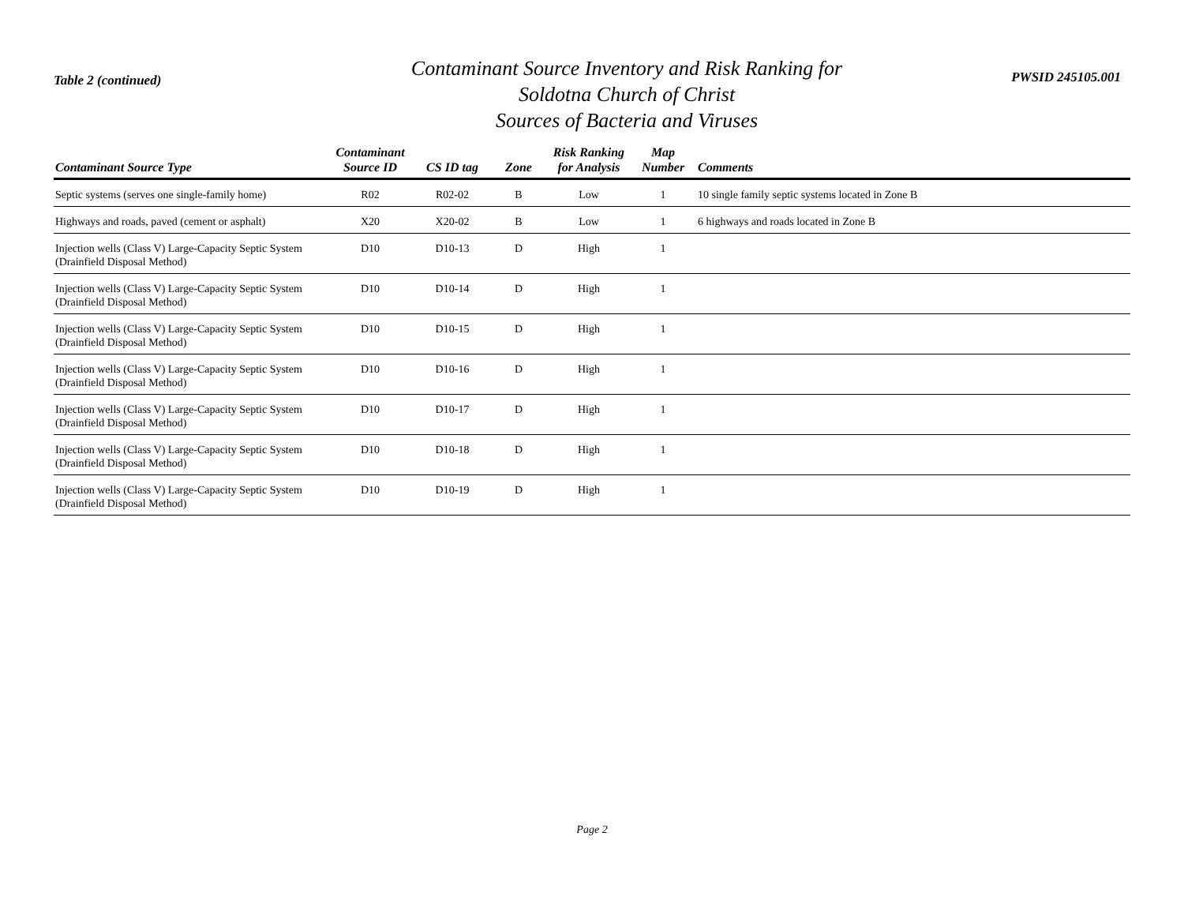Table 2 (continued)
Contaminant Source Inventory and Risk Ranking for
Soldotna Church of Christ
Sources of Bacteria and Viruses
PWSID 245105.001
| Contaminant Source Type | Contaminant Source ID | CS ID tag | Zone | Risk Ranking for Analysis | Map Number | Comments |
| --- | --- | --- | --- | --- | --- | --- |
| Septic systems (serves one single-family home) | R02 | R02-02 | B | Low | 1 | 10 single family septic systems located in Zone B |
| Highways and roads, paved (cement or asphalt) | X20 | X20-02 | B | Low | 1 | 6 highways and roads located in Zone B |
| Injection wells (Class V) Large-Capacity Septic System (Drainfield Disposal Method) | D10 | D10-13 | D | High | 1 | |
| Injection wells (Class V) Large-Capacity Septic System (Drainfield Disposal Method) | D10 | D10-14 | D | High | 1 | |
| Injection wells (Class V) Large-Capacity Septic System (Drainfield Disposal Method) | D10 | D10-15 | D | High | 1 | |
| Injection wells (Class V) Large-Capacity Septic System (Drainfield Disposal Method) | D10 | D10-16 | D | High | 1 | |
| Injection wells (Class V) Large-Capacity Septic System (Drainfield Disposal Method) | D10 | D10-17 | D | High | 1 | |
| Injection wells (Class V) Large-Capacity Septic System (Drainfield Disposal Method) | D10 | D10-18 | D | High | 1 | |
| Injection wells (Class V) Large-Capacity Septic System (Drainfield Disposal Method) | D10 | D10-19 | D | High | 1 | |
Page 2